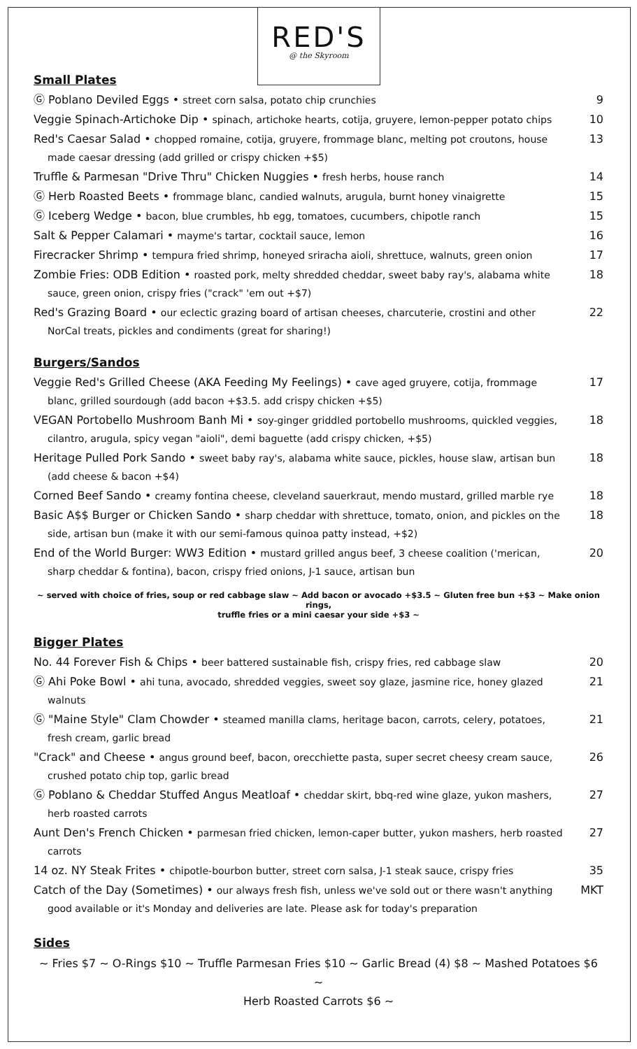RED'S
@ the Skyroom
Small Plates
Ⓖ Poblano Deviled Eggs • street corn salsa, potato chip crunchies
9
Veggie Spinach-Artichoke Dip • spinach, artichoke hearts, cotija, gruyere, lemon-pepper potato chips
10
Red's Caesar Salad • chopped romaine, cotija, gruyere, frommage blanc, melting pot croutons, house made caesar dressing (add grilled or crispy chicken +$5)
13
Truffle & Parmesan "Drive Thru" Chicken Nuggies • fresh herbs, house ranch
14
Ⓖ Herb Roasted Beets • frommage blanc, candied walnuts, arugula, burnt honey vinaigrette
15
Ⓖ Iceberg Wedge • bacon, blue crumbles, hb egg, tomatoes, cucumbers, chipotle ranch
15
Salt & Pepper Calamari • mayme's tartar, cocktail sauce, lemon
16
Firecracker Shrimp • tempura fried shrimp, honeyed sriracha aioli, shrettuce, walnuts, green onion
17
Zombie Fries: ODB Edition • roasted pork, melty shredded cheddar, sweet baby ray's, alabama white sauce, green onion, crispy fries ("crack" 'em out +$7)
18
Red's Grazing Board • our eclectic grazing board of artisan cheeses, charcuterie, crostini and other NorCal treats, pickles and condiments (great for sharing!)
22
Burgers/Sandos
Veggie Red's Grilled Cheese (AKA Feeding My Feelings) • cave aged gruyere, cotija, frommage blanc, grilled sourdough (add bacon +$3.5. add crispy chicken +$5)
17
VEGAN Portobello Mushroom Banh Mi • soy-ginger griddled portobello mushrooms, quickled veggies, cilantro, arugula, spicy vegan "aioli", demi baguette (add crispy chicken, +$5)
18
Heritage Pulled Pork Sando • sweet baby ray's, alabama white sauce, pickles, house slaw, artisan bun (add cheese & bacon +$4)
18
Corned Beef Sando • creamy fontina cheese, cleveland sauerkraut, mendo mustard, grilled marble rye
18
Basic A$$ Burger or Chicken Sando • sharp cheddar with shrettuce, tomato, onion, and pickles on the side, artisan bun (make it with our semi-famous quinoa patty instead, +$2)
18
End of the World Burger: WW3 Edition • mustard grilled angus beef, 3 cheese coalition ('merican, sharp cheddar & fontina), bacon, crispy fried onions, J-1 sauce, artisan bun
20
~ served with choice of fries, soup or red cabbage slaw ~ Add bacon or avocado +$3.5 ~ Gluten free bun +$3 ~ Make onion rings,
truffle fries or a mini caesar your side +$3 ~
Bigger Plates
No. 44 Forever Fish & Chips • beer battered sustainable fish, crispy fries, red cabbage slaw
20
Ⓖ Ahi Poke Bowl • ahi tuna, avocado, shredded veggies, sweet soy glaze, jasmine rice, honey glazed walnuts
21
Ⓖ "Maine Style" Clam Chowder • steamed manilla clams, heritage bacon, carrots, celery, potatoes, fresh cream, garlic bread
21
"Crack" and Cheese • angus ground beef, bacon, orecchiette pasta, super secret cheesy cream sauce, crushed potato chip top, garlic bread
26
Ⓖ Poblano & Cheddar Stuffed Angus Meatloaf • cheddar skirt, bbq-red wine glaze, yukon mashers, herb roasted carrots
27
Aunt Den's French Chicken • parmesan fried chicken, lemon-caper butter, yukon mashers, herb roasted carrots
27
14 oz. NY Steak Frites • chipotle-bourbon butter, street corn salsa, J-1 steak sauce, crispy fries
35
Catch of the Day (Sometimes) • our always fresh fish, unless we've sold out or there wasn't anything good available or it's Monday and deliveries are late. Please ask for today's preparation
MKT
Sides
~ Fries $7 ~ O-Rings $10 ~ Truffle Parmesan Fries $10 ~ Garlic Bread (4) $8 ~ Mashed Potatoes $6 ~
Herb Roasted Carrots $6 ~